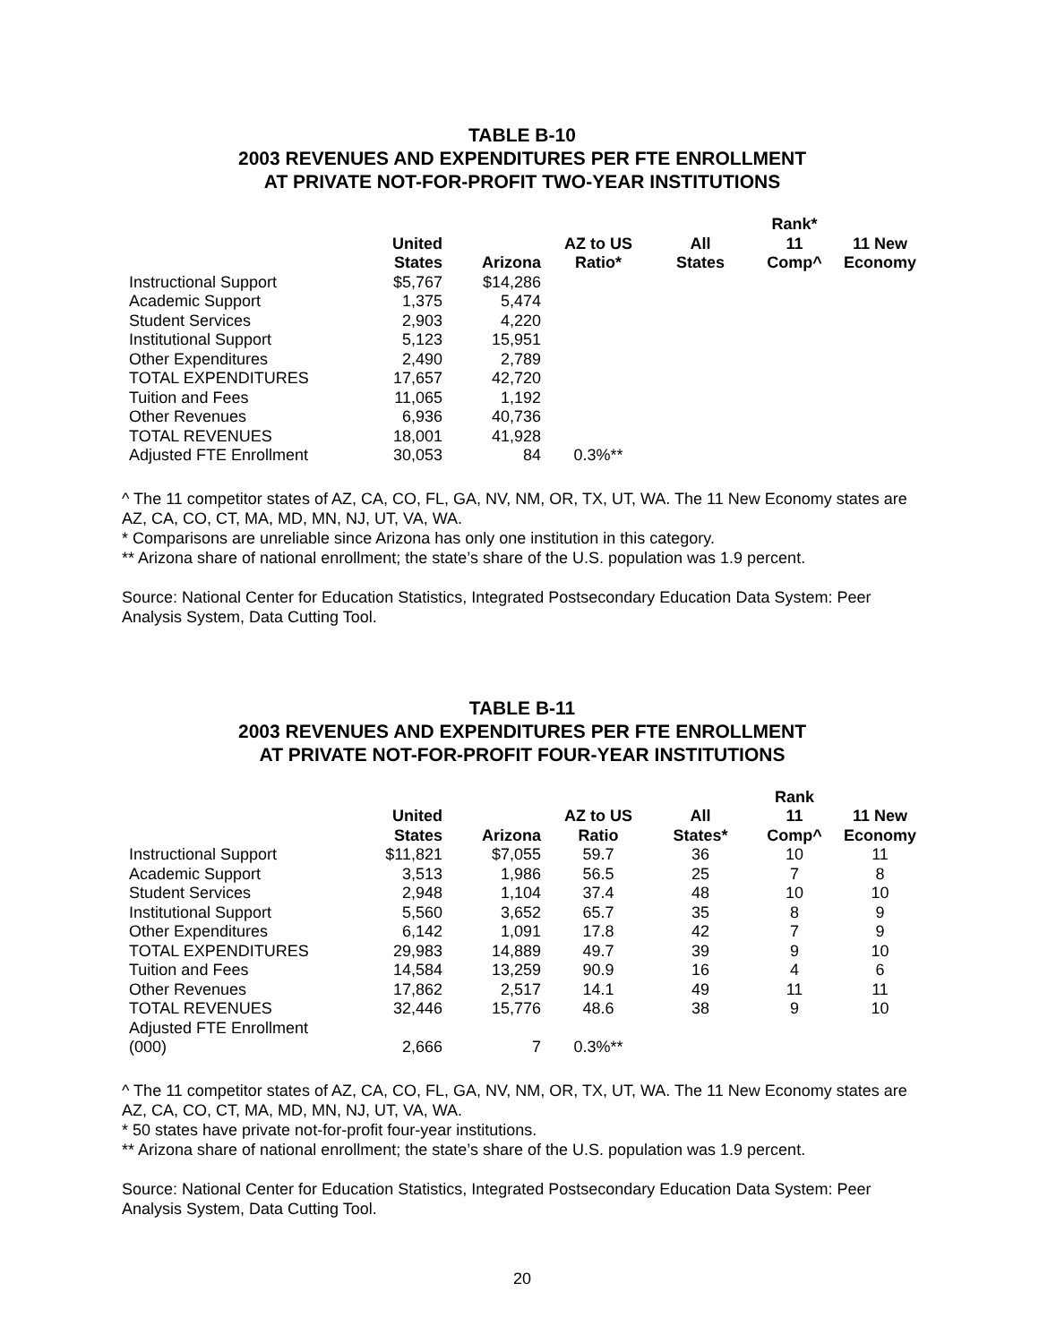TABLE B-10
2003 REVENUES AND EXPENDITURES PER FTE ENROLLMENT
AT PRIVATE NOT-FOR-PROFIT TWO-YEAR INSTITUTIONS
| | United States | Arizona | AZ to US Ratio* | All States | Rank* 11 Comp^ | 11 New Economy |
| --- | --- | --- | --- | --- | --- | --- |
| Instructional Support | $5,767 | $14,286 | | | | |
| Academic Support | 1,375 | 5,474 | | | | |
| Student Services | 2,903 | 4,220 | | | | |
| Institutional Support | 5,123 | 15,951 | | | | |
| Other Expenditures | 2,490 | 2,789 | | | | |
| TOTAL EXPENDITURES | 17,657 | 42,720 | | | | |
| Tuition and Fees | 11,065 | 1,192 | | | | |
| Other Revenues | 6,936 | 40,736 | | | | |
| TOTAL REVENUES | 18,001 | 41,928 | | | | |
| Adjusted FTE Enrollment | 30,053 | 84 | 0.3%** | | | |
^ The 11 competitor states of AZ, CA, CO, FL, GA, NV, NM, OR, TX, UT, WA. The 11 New Economy states are AZ, CA, CO, CT, MA, MD, MN, NJ, UT, VA, WA.
* Comparisons are unreliable since Arizona has only one institution in this category.
** Arizona share of national enrollment; the state’s share of the U.S. population was 1.9 percent.
Source: National Center for Education Statistics, Integrated Postsecondary Education Data System: Peer Analysis System, Data Cutting Tool.
TABLE B-11
2003 REVENUES AND EXPENDITURES PER FTE ENROLLMENT
AT PRIVATE NOT-FOR-PROFIT FOUR-YEAR INSTITUTIONS
| | United States | Arizona | AZ to US Ratio | All States* | Rank 11 Comp^ | 11 New Economy |
| --- | --- | --- | --- | --- | --- | --- |
| Instructional Support | $11,821 | $7,055 | 59.7 | 36 | 10 | 11 |
| Academic Support | 3,513 | 1,986 | 56.5 | 25 | 7 | 8 |
| Student Services | 2,948 | 1,104 | 37.4 | 48 | 10 | 10 |
| Institutional Support | 5,560 | 3,652 | 65.7 | 35 | 8 | 9 |
| Other Expenditures | 6,142 | 1,091 | 17.8 | 42 | 7 | 9 |
| TOTAL EXPENDITURES | 29,983 | 14,889 | 49.7 | 39 | 9 | 10 |
| Tuition and Fees | 14,584 | 13,259 | 90.9 | 16 | 4 | 6 |
| Other Revenues | 17,862 | 2,517 | 14.1 | 49 | 11 | 11 |
| TOTAL REVENUES | 32,446 | 15,776 | 48.6 | 38 | 9 | 10 |
| Adjusted FTE Enrollment (000) | 2,666 | 7 | 0.3%** | | | |
^ The 11 competitor states of AZ, CA, CO, FL, GA, NV, NM, OR, TX, UT, WA. The 11 New Economy states are AZ, CA, CO, CT, MA, MD, MN, NJ, UT, VA, WA.
* 50 states have private not-for-profit four-year institutions.
** Arizona share of national enrollment; the state’s share of the U.S. population was 1.9 percent.
Source: National Center for Education Statistics, Integrated Postsecondary Education Data System: Peer Analysis System, Data Cutting Tool.
20